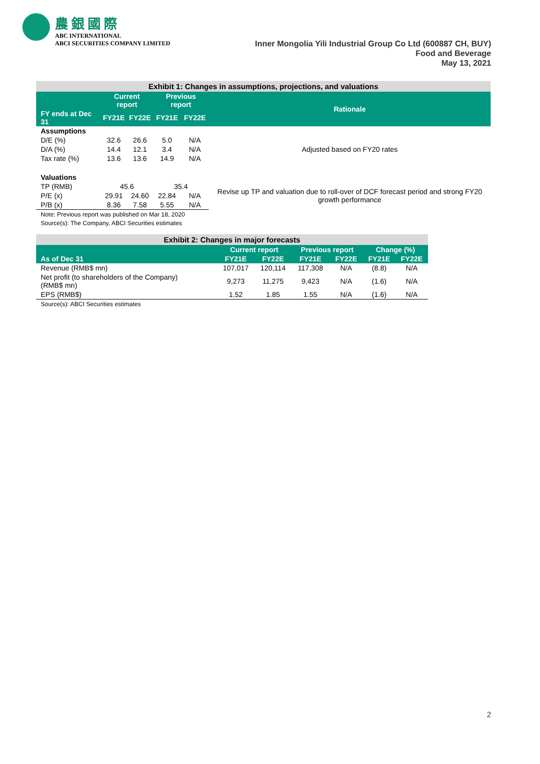農銀國際
ABC INTERNATIONAL
ABCI SECURITIES COMPANY LIMITED
Inner Mongolia Yili Industrial Group Co Ltd (600887 CH, BUY)
Food and Beverage
May 13, 2021
| Exhibit 1: Changes in assumptions, projections, and valuations | | | | | |
| | Current report | | Previous report | | Rationale |
| FY ends at Dec 31 | FY21E | FY22E | FY21E | FY22E | |
| Assumptions | | | | | |
| D/E (%) | 32.6 | 26.6 | 5.0 | N/A | Adjusted based on FY20 rates |
| D/A (%) | 14.4 | 12.1 | 3.4 | N/A | |
| Tax rate (%) | 13.6 | 13.6 | 14.9 | N/A | |
| Valuations | | | | | |
| TP (RMB) | 45.6 | | 35.4 | | Revise up TP and valuation due to roll-over of DCF forecast period and strong FY20 growth performance |
| P/E (x) | 29.91 | 24.60 | 22.84 | N/A | |
| P/B (x) | 8.36 | 7.58 | 5.55 | N/A | |
| Note: Previous report was published on Mar 18, 2020 Source(s): The Company, ABCI Securities estimates | | | | | |
| Exhibit 2: Changes in major forecasts | | | | | | |
| | Current report | | Previous report | | Change (%) | |
| As of Dec 31 | FY21E | FY22E | FY21E | FY22E | FY21E | FY22E |
| Revenue (RMB$ mn) | 107,017 | 120,114 | 117,308 | N/A | (8.8) | N/A |
| Net profit (to shareholders of the Company) (RMB$ mn) | 9,273 | 11,275 | 9,423 | N/A | (1.6) | N/A |
| EPS (RMB$) | 1.52 | 1.85 | 1.55 | N/A | (1.6) | N/A |
| Source(s): ABCI Securities estimates | | | | | | |
2